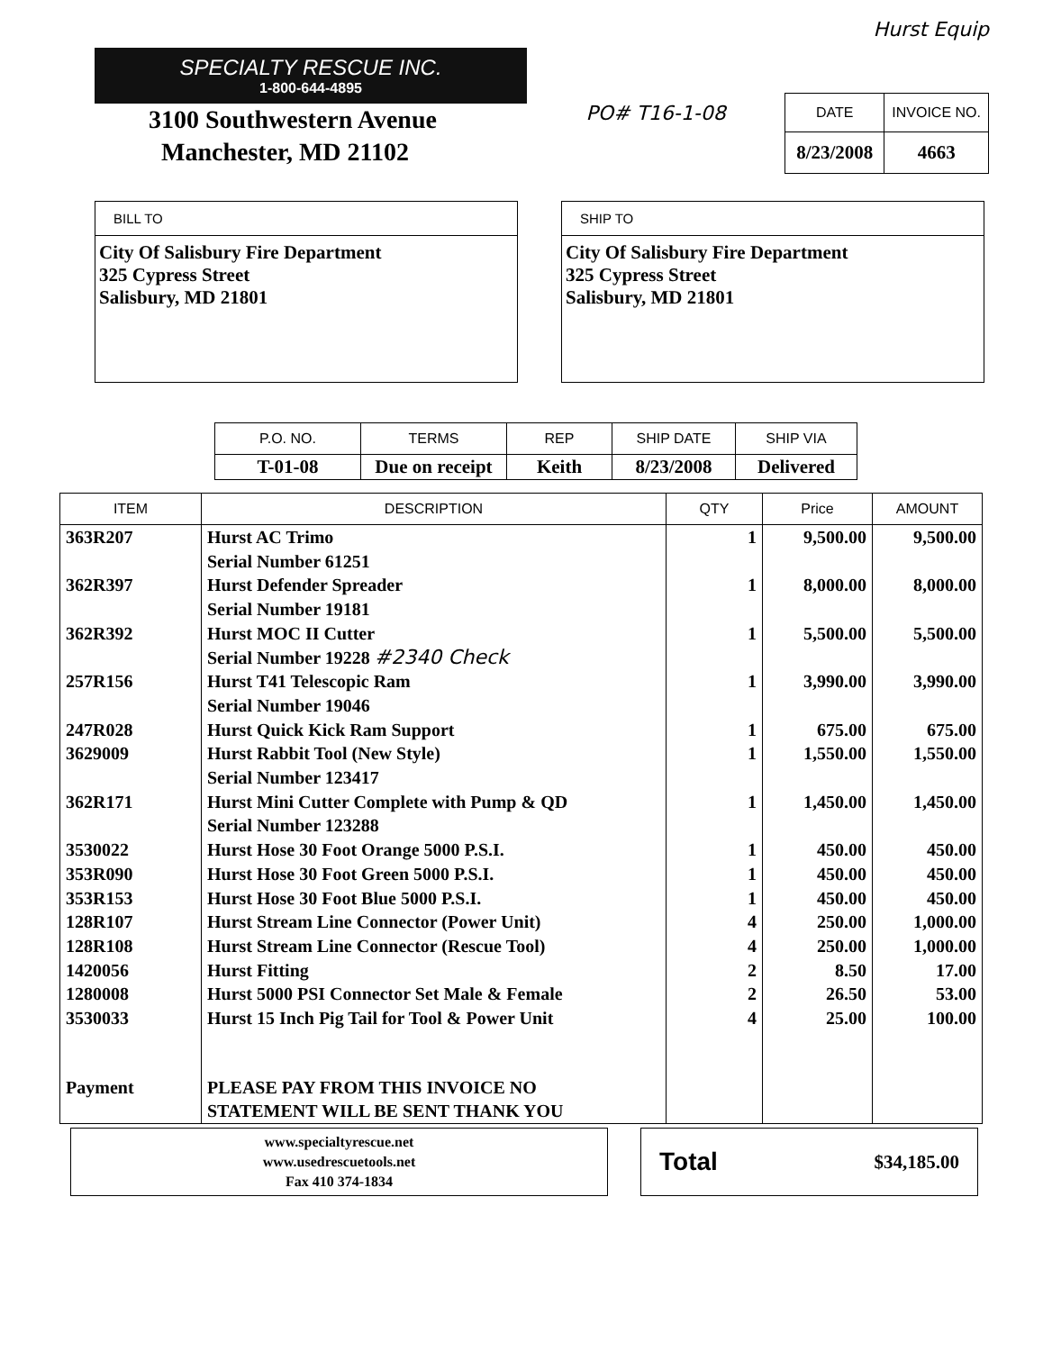Hurst Equip
SPECIALTY RESCUE INC.
1-800-644-4895
3100 Southwestern Avenue
Manchester, MD 21102
PO# T16-1-08
| DATE | INVOICE NO. |
| --- | --- |
| 8/23/2008 | 4663 |
BILL TO
City Of Salisbury Fire Department
325 Cypress Street
Salisbury, MD 21801
SHIP TO
City Of Salisbury Fire Department
325 Cypress Street
Salisbury, MD 21801
| P.O. NO. | TERMS | REP | SHIP DATE | SHIP VIA |
| --- | --- | --- | --- | --- |
| T-01-08 | Due on receipt | Keith | 8/23/2008 | Delivered |
| ITEM | DESCRIPTION | QTY | Price | AMOUNT |
| --- | --- | --- | --- | --- |
| 363R207 | Hurst AC Trimo Serial Number 61251 | 1 | 9,500.00 | 9,500.00 |
| 362R397 | Hurst Defender Spreader Serial Number 19181 | 1 | 8,000.00 | 8,000.00 |
| 362R392 | Hurst MOC II Cutter Serial Number 19228 #2340 Check | 1 | 5,500.00 | 5,500.00 |
| 257R156 | Hurst T41 Telescopic Ram Serial Number 19046 | 1 | 3,990.00 | 3,990.00 |
| 247R028 | Hurst Quick Kick Ram Support | 1 | 675.00 | 675.00 |
| 3629009 | Hurst Rabbit Tool (New Style) Serial Number 123417 | 1 | 1,550.00 | 1,550.00 |
| 362R171 | Hurst Mini Cutter Complete with Pump & QD Serial Number 123288 | 1 | 1,450.00 | 1,450.00 |
| 3530022 | Hurst Hose 30 Foot Orange 5000 P.S.I. | 1 | 450.00 | 450.00 |
| 353R090 | Hurst Hose 30 Foot Green 5000 P.S.I. | 1 | 450.00 | 450.00 |
| 353R153 | Hurst Hose 30 Foot Blue 5000 P.S.I. | 1 | 450.00 | 450.00 |
| 128R107 | Hurst Stream Line Connector (Power Unit) | 4 | 250.00 | 1,000.00 |
| 128R108 | Hurst Stream Line Connector (Rescue Tool) | 4 | 250.00 | 1,000.00 |
| 1420056 | Hurst Fitting | 2 | 8.50 | 17.00 |
| 1280008 | Hurst 5000 PSI Connector Set Male & Female | 2 | 26.50 | 53.00 |
| 3530033 | Hurst 15 Inch Pig Tail for Tool & Power Unit | 4 | 25.00 | 100.00 |
| Payment | PLEASE PAY FROM THIS INVOICE NO STATEMENT WILL BE SENT THANK YOU | | | |
www.specialtyrescue.net
www.usedrescuetools.net
Fax 410 374-1834
Total $34,185.00